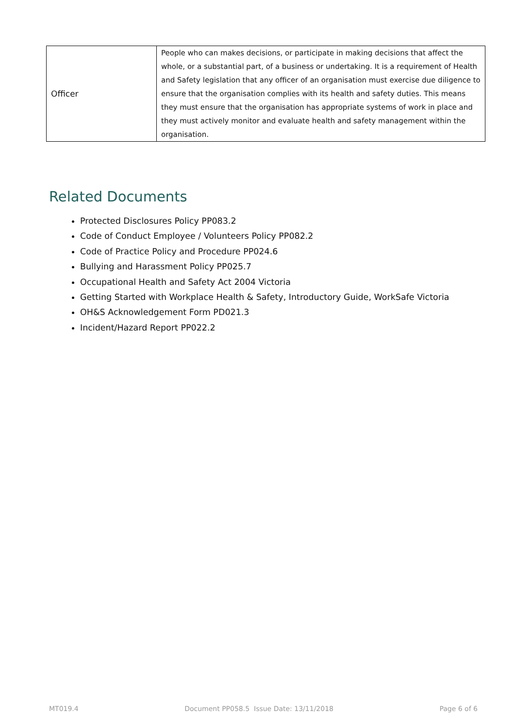| Officer | People who can makes decisions, or participate in making decisions that affect the whole, or a substantial part, of a business or undertaking. It is a requirement of Health and Safety legislation that any officer of an organisation must exercise due diligence to ensure that the organisation complies with its health and safety duties. This means they must ensure that the organisation has appropriate systems of work in place and they must actively monitor and evaluate health and safety management within the organisation. |
Related Documents
Protected Disclosures Policy PP083.2
Code of Conduct Employee / Volunteers Policy PP082.2
Code of Practice Policy and Procedure PP024.6
Bullying and Harassment Policy PP025.7
Occupational Health and Safety Act 2004 Victoria
Getting Started with Workplace Health & Safety, Introductory Guide, WorkSafe Victoria
OH&S Acknowledgement Form PD021.3
Incident/Hazard Report PP022.2
MT019.4 Document PP058.5 Issue Date: 13/11/2018 Page 6 of 6